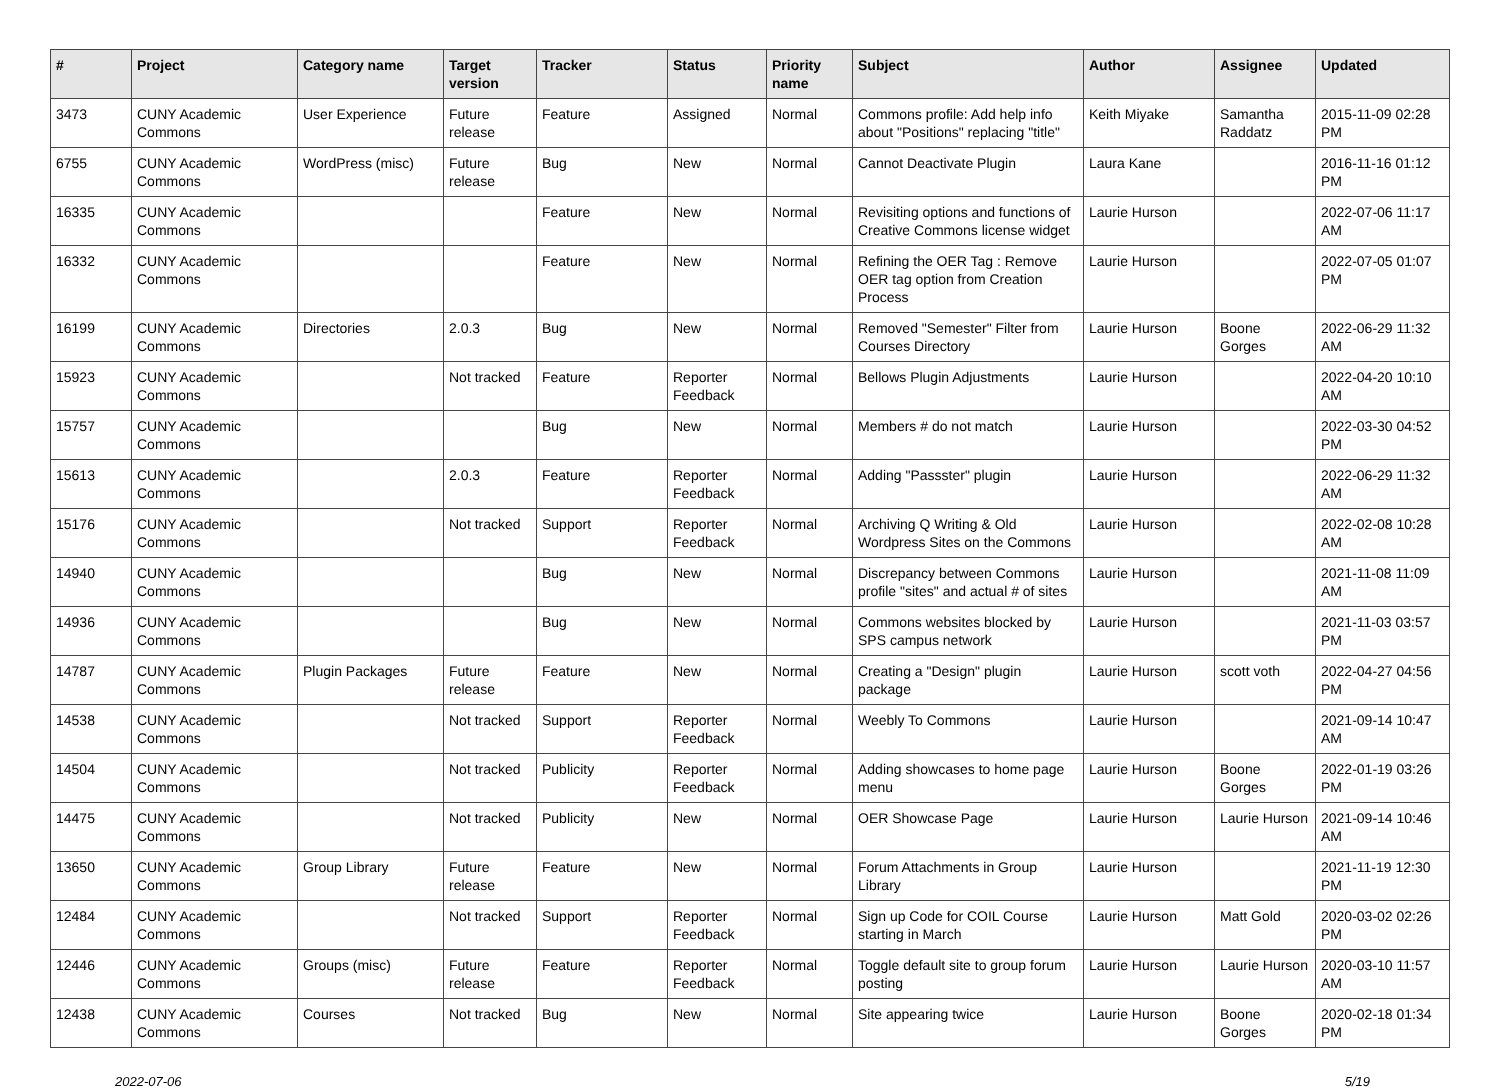| # | Project | Category name | Target version | Tracker | Status | Priority name | Subject | Author | Assignee | Updated |
| --- | --- | --- | --- | --- | --- | --- | --- | --- | --- | --- |
| 3473 | CUNY Academic Commons | User Experience | Future release | Feature | Assigned | Normal | Commons profile: Add help info about "Positions" replacing "title" | Keith Miyake | Samantha Raddatz | 2015-11-09 02:28 PM |
| 6755 | CUNY Academic Commons | WordPress (misc) | Future release | Bug | New | Normal | Cannot Deactivate Plugin | Laura Kane | | 2016-11-16 01:12 PM |
| 16335 | CUNY Academic Commons | | | Feature | New | Normal | Revisiting options and functions of Creative Commons license widget | Laurie Hurson | | 2022-07-06 11:17 AM |
| 16332 | CUNY Academic Commons | | | Feature | New | Normal | Refining the OER Tag : Remove OER tag option from Creation Process | Laurie Hurson | | 2022-07-05 01:07 PM |
| 16199 | CUNY Academic Commons | Directories | 2.0.3 | Bug | New | Normal | Removed "Semester" Filter from Courses Directory | Laurie Hurson | Boone Gorges | 2022-06-29 11:32 AM |
| 15923 | CUNY Academic Commons | | Not tracked | Feature | Reporter Feedback | Normal | Bellows Plugin Adjustments | Laurie Hurson | | 2022-04-20 10:10 AM |
| 15757 | CUNY Academic Commons | | | Bug | New | Normal | Members # do not match | Laurie Hurson | | 2022-03-30 04:52 PM |
| 15613 | CUNY Academic Commons | | 2.0.3 | Feature | Reporter Feedback | Normal | Adding "Passster" plugin | Laurie Hurson | | 2022-06-29 11:32 AM |
| 15176 | CUNY Academic Commons | | Not tracked | Support | Reporter Feedback | Normal | Archiving Q Writing & Old Wordpress Sites on the Commons | Laurie Hurson | | 2022-02-08 10:28 AM |
| 14940 | CUNY Academic Commons | | | Bug | New | Normal | Discrepancy between Commons profile "sites" and actual # of sites | Laurie Hurson | | 2021-11-08 11:09 AM |
| 14936 | CUNY Academic Commons | | | Bug | New | Normal | Commons websites blocked by SPS campus network | Laurie Hurson | | 2021-11-03 03:57 PM |
| 14787 | CUNY Academic Commons | Plugin Packages | Future release | Feature | New | Normal | Creating a "Design" plugin package | Laurie Hurson | scott voth | 2022-04-27 04:56 PM |
| 14538 | CUNY Academic Commons | | Not tracked | Support | Reporter Feedback | Normal | Weebly To Commons | Laurie Hurson | | 2021-09-14 10:47 AM |
| 14504 | CUNY Academic Commons | | Not tracked | Publicity | Reporter Feedback | Normal | Adding showcases to home page menu | Laurie Hurson | Boone Gorges | 2022-01-19 03:26 PM |
| 14475 | CUNY Academic Commons | | Not tracked | Publicity | New | Normal | OER Showcase Page | Laurie Hurson | Laurie Hurson | 2021-09-14 10:46 AM |
| 13650 | CUNY Academic Commons | Group Library | Future release | Feature | New | Normal | Forum Attachments in Group Library | Laurie Hurson | | 2021-11-19 12:30 PM |
| 12484 | CUNY Academic Commons | | Not tracked | Support | Reporter Feedback | Normal | Sign up Code for COIL Course starting in March | Laurie Hurson | Matt Gold | 2020-03-02 02:26 PM |
| 12446 | CUNY Academic Commons | Groups (misc) | Future release | Feature | Reporter Feedback | Normal | Toggle default site to group forum posting | Laurie Hurson | Laurie Hurson | 2020-03-10 11:57 AM |
| 12438 | CUNY Academic Commons | Courses | Not tracked | Bug | New | Normal | Site appearing twice | Laurie Hurson | Boone Gorges | 2020-02-18 01:34 PM |
2022-07-06 5/19